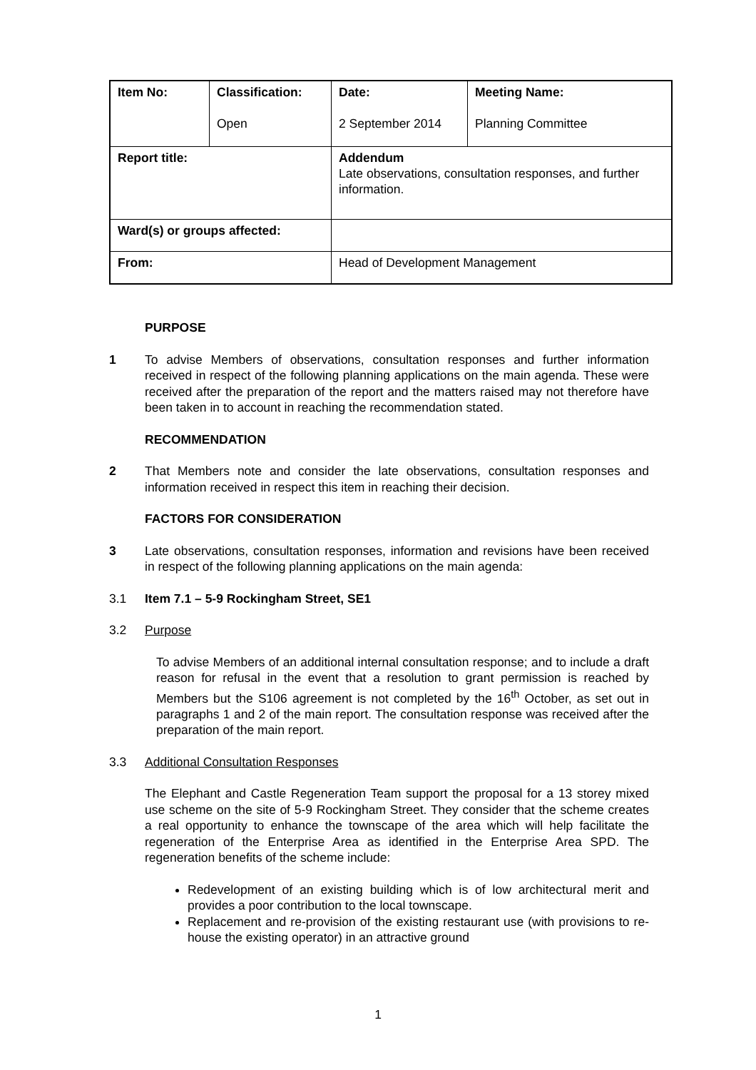| Item No: | Classification: Open | Date: 2 September 2014 | Meeting Name: Planning Committee |
| Report title: | | Addendum Late observations, consultation responses, and further information. | |
| Ward(s) or groups affected: | | | |
| From: | | Head of Development Management | |
PURPOSE
1 To advise Members of observations, consultation responses and further information received in respect of the following planning applications on the main agenda. These were received after the preparation of the report and the matters raised may not therefore have been taken in to account in reaching the recommendation stated.
RECOMMENDATION
2 That Members note and consider the late observations, consultation responses and information received in respect this item in reaching their decision.
FACTORS FOR CONSIDERATION
3 Late observations, consultation responses, information and revisions have been received in respect of the following planning applications on the main agenda:
3.1 Item 7.1 – 5-9 Rockingham Street, SE1
3.2 Purpose
To advise Members of an additional internal consultation response; and to include a draft reason for refusal in the event that a resolution to grant permission is reached by Members but the S106 agreement is not completed by the 16<sup>th</sup> October, as set out in paragraphs 1 and 2 of the main report. The consultation response was received after the preparation of the main report.
3.3 Additional Consultation Responses
The Elephant and Castle Regeneration Team support the proposal for a 13 storey mixed use scheme on the site of 5-9 Rockingham Street. They consider that the scheme creates a real opportunity to enhance the townscape of the area which will help facilitate the regeneration of the Enterprise Area as identified in the Enterprise Area SPD. The regeneration benefits of the scheme include:
Redevelopment of an existing building which is of low architectural merit and provides a poor contribution to the local townscape.
Replacement and re-provision of the existing restaurant use (with provisions to re-house the existing operator) in an attractive ground
1